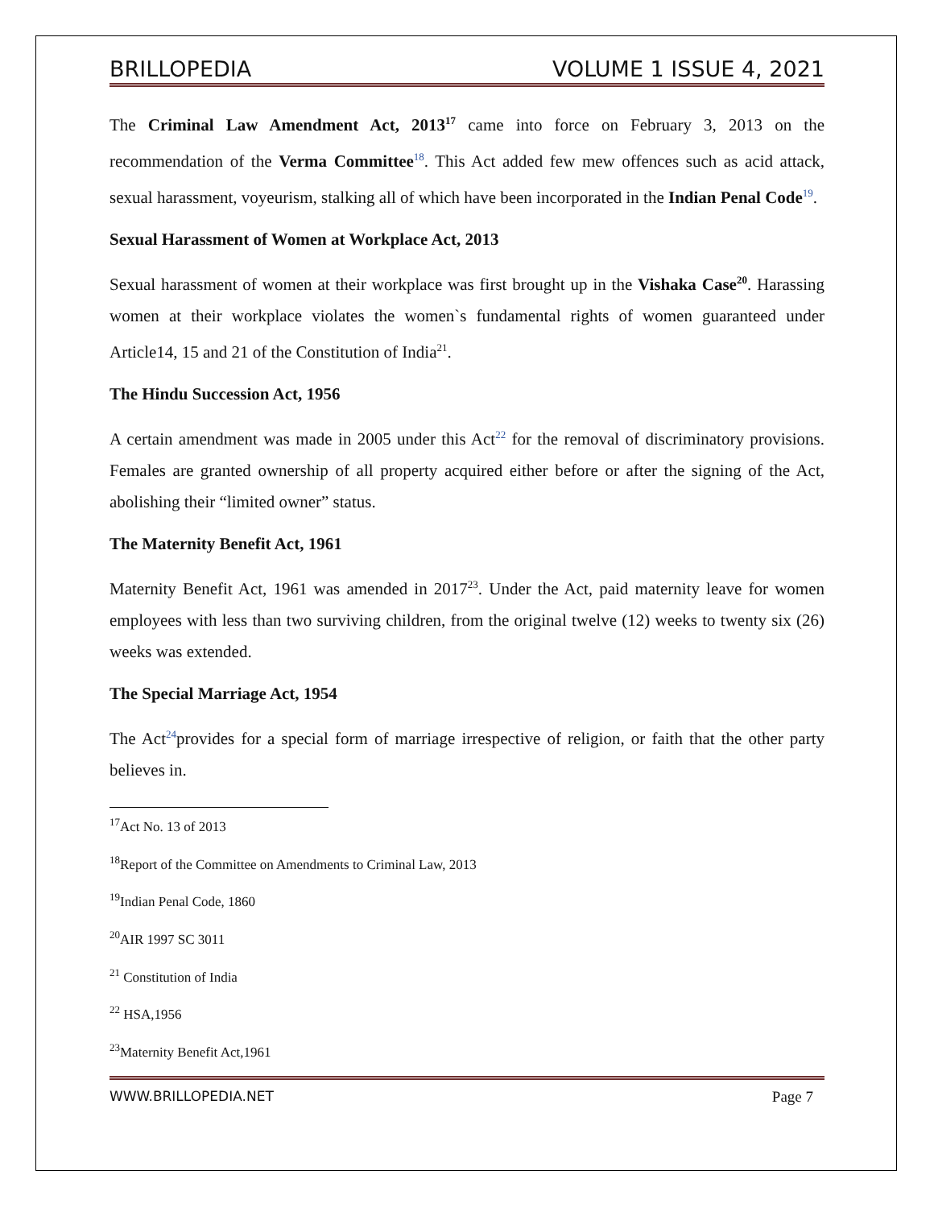BRILLOPEDIA VOLUME 1 ISSUE 4, 2021
The Criminal Law Amendment Act, 2013<sup>17</sup> came into force on February 3, 2013 on the recommendation of the Verma Committee<sup>18</sup>. This Act added few mew offences such as acid attack, sexual harassment, voyeurism, stalking all of which have been incorporated in the Indian Penal Code<sup>19</sup>.
Sexual Harassment of Women at Workplace Act, 2013
Sexual harassment of women at their workplace was first brought up in the Vishaka Case<sup>20</sup>. Harassing women at their workplace violates the women`s fundamental rights of women guaranteed under Article14, 15 and 21 of the Constitution of India<sup>21</sup>.
The Hindu Succession Act, 1956
A certain amendment was made in 2005 under this Act<sup>22</sup> for the removal of discriminatory provisions. Females are granted ownership of all property acquired either before or after the signing of the Act, abolishing their “limited owner” status.
The Maternity Benefit Act, 1961
Maternity Benefit Act, 1961 was amended in 2017<sup>23</sup>. Under the Act, paid maternity leave for women employees with less than two surviving children, from the original twelve (12) weeks to twenty six (26) weeks was extended.
The Special Marriage Act, 1954
The Act<sup>24</sup>provides for a special form of marriage irrespective of religion, or faith that the other party believes in.
<sup>17</sup> Act No. 13 of 2013
<sup>18</sup> Report of the Committee on Amendments to Criminal Law, 2013
<sup>19</sup> Indian Penal Code, 1860
<sup>20</sup> AIR 1997 SC 3011
<sup>21</sup> Constitution of India
<sup>22</sup> HSA,1956
<sup>23</sup> Maternity Benefit Act,1961
WWW.BRILLOPEDIA.NET Page 7